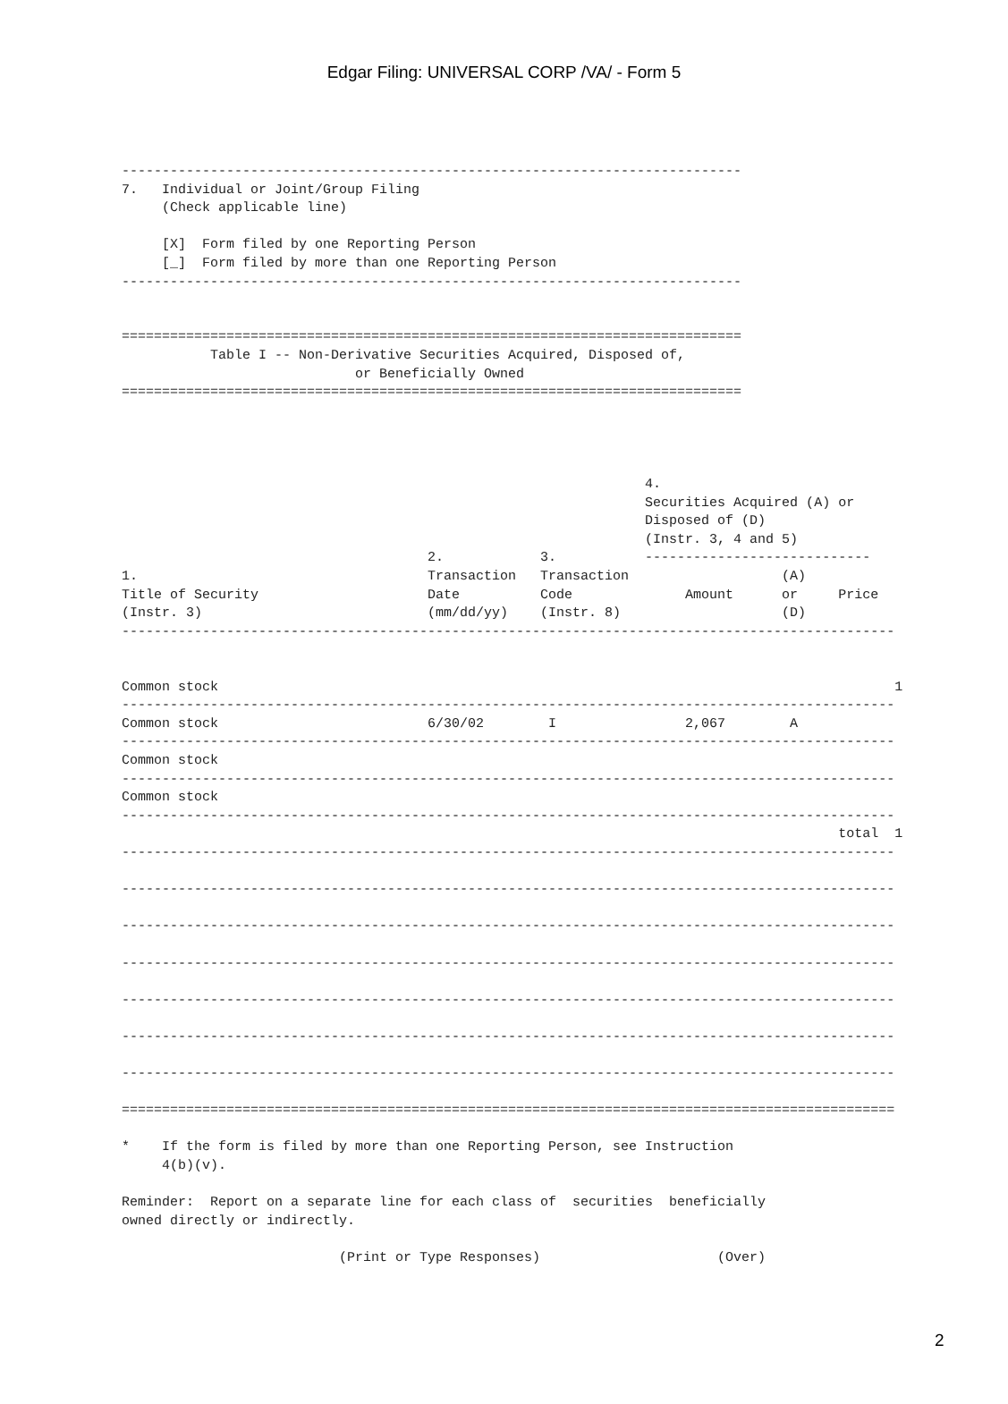Edgar Filing: UNIVERSAL CORP /VA/ - Form 5
-----------------------------------------------------------------------------
7.   Individual or Joint/Group Filing
     (Check applicable line)

     [X]  Form filed by one Reporting Person
     [_]  Form filed by more than one Reporting Person
-----------------------------------------------------------------------------


=============================================================================
           Table I -- Non-Derivative Securities Acquired, Disposed of,
                             or Beneficially Owned
=============================================================================




                                                                 4.
                                                                 Securities Acquired (A) or
                                                                 Disposed of (D)
                                                                 (Instr. 3, 4 and 5)
                                      2.            3.           ----------------------------
1.                                    Transaction   Transaction                   (A)
Title of Security                     Date          Code              Amount      or     Price
(Instr. 3)                            (mm/dd/yy)    (Instr. 8)                    (D)
------------------------------------------------------------------------------------------------


Common stock                                                                                    1
------------------------------------------------------------------------------------------------
Common stock                          6/30/02        I                2,067        A
------------------------------------------------------------------------------------------------
Common stock
------------------------------------------------------------------------------------------------
Common stock
------------------------------------------------------------------------------------------------
                                                                                         total  1
------------------------------------------------------------------------------------------------

------------------------------------------------------------------------------------------------

------------------------------------------------------------------------------------------------

------------------------------------------------------------------------------------------------

------------------------------------------------------------------------------------------------

------------------------------------------------------------------------------------------------

------------------------------------------------------------------------------------------------

================================================================================================

*    If the form is filed by more than one Reporting Person, see Instruction
     4(b)(v).

Reminder:  Report on a separate line for each class of  securities  beneficially
owned directly or indirectly.

                           (Print or Type Responses)                      (Over)
2